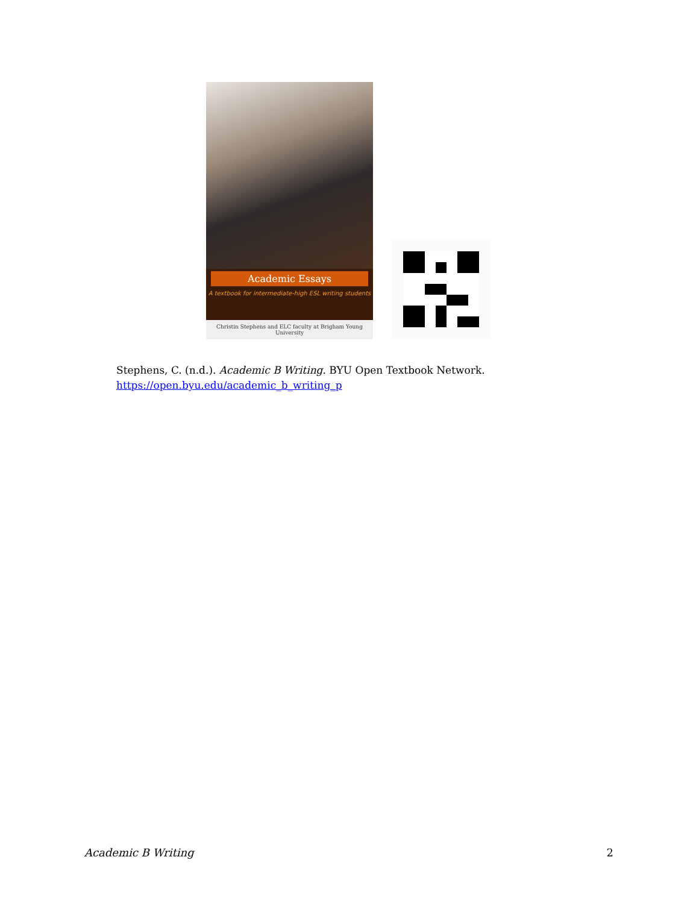Academic Essays
A textbook for intermediate-high ESL writing students
Christin Stephens and ELC faculty at Brigham Young University
Stephens, C. (n.d.). Academic B Writing. BYU Open Textbook Network.
https://open.byu.edu/academic_b_writing_p
Academic B Writing 2